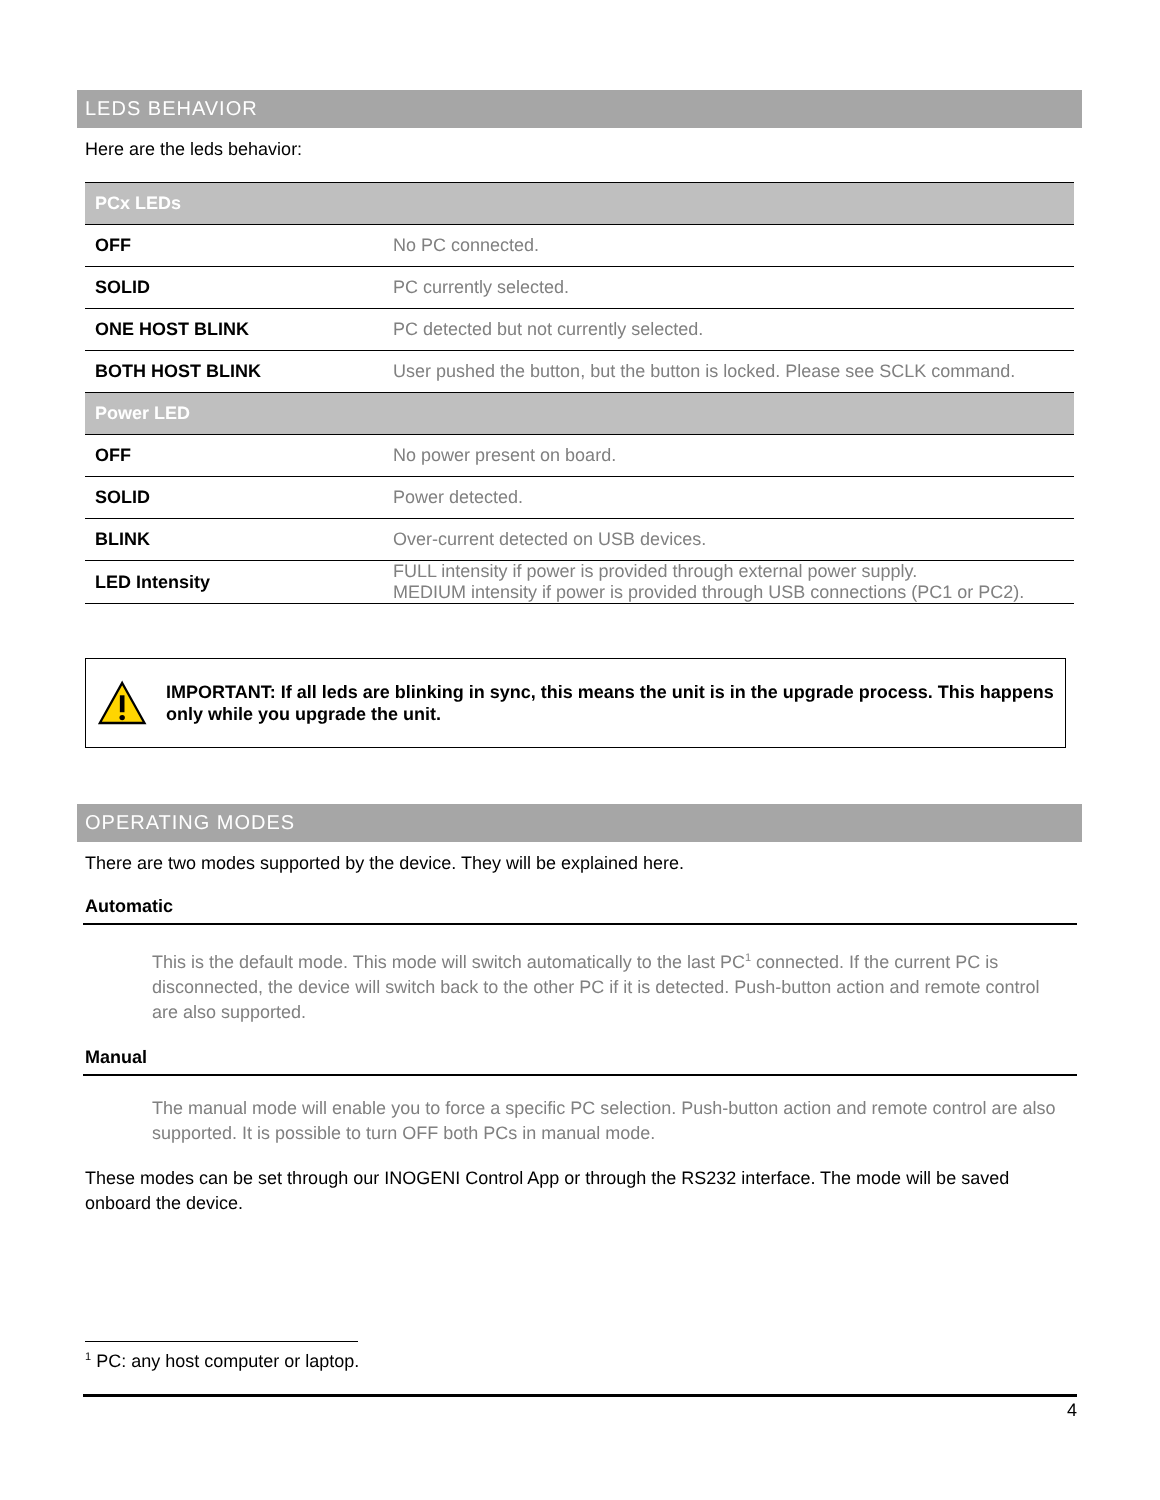LEDS BEHAVIOR
Here are the leds behavior:
| PCx LEDs | |
| OFF | No PC connected. |
| SOLID | PC currently selected. |
| ONE HOST BLINK | PC detected but not currently selected. |
| BOTH HOST BLINK | User pushed the button, but the button is locked. Please see SCLK command. |
| Power LED | |
| OFF | No power present on board. |
| SOLID | Power detected. |
| BLINK | Over-current detected on USB devices. |
| LED Intensity | FULL intensity if power is provided through external power supply. MEDIUM intensity if power is provided through USB connections (PC1 or PC2). |
IMPORTANT: If all leds are blinking in sync, this means the unit is in the upgrade process. This happens only while you upgrade the unit.
OPERATING MODES
There are two modes supported by the device. They will be explained here.
Automatic
This is the default mode. This mode will switch automatically to the last PC<sup>1</sup> connected. If the current PC is disconnected, the device will switch back to the other PC if it is detected. Push-button action and remote control are also supported.
Manual
The manual mode will enable you to force a specific PC selection. Push-button action and remote control are also supported. It is possible to turn OFF both PCs in manual mode.
These modes can be set through our INOGENI Control App or through the RS232 interface. The mode will be saved onboard the device.
<sup>1</sup> PC: any host computer or laptop.
4